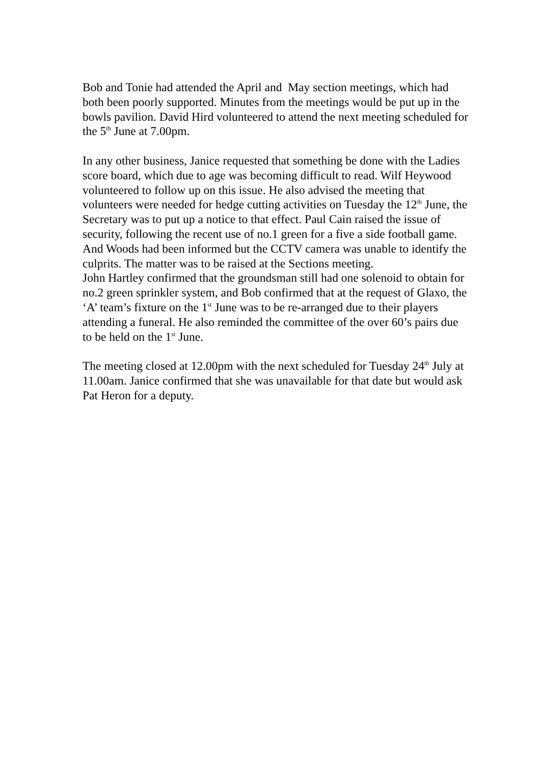Bob and Tonie had attended the April and May section meetings, which had both been poorly supported. Minutes from the meetings would be put up in the bowls pavilion. David Hird volunteered to attend the next meeting scheduled for the 5<sup>th</sup> June at 7.00pm.
In any other business, Janice requested that something be done with the Ladies score board, which due to age was becoming difficult to read. Wilf Heywood volunteered to follow up on this issue. He also advised the meeting that volunteers were needed for hedge cutting activities on Tuesday the 12<sup>th</sup> June, the Secretary was to put up a notice to that effect. Paul Cain raised the issue of security, following the recent use of no.1 green for a five a side football game. And Woods had been informed but the CCTV camera was unable to identify the culprits. The matter was to be raised at the Sections meeting.
John Hartley confirmed that the groundsman still had one solenoid to obtain for no.2 green sprinkler system, and Bob confirmed that at the request of Glaxo, the ‘A’ team’s fixture on the 1<sup>st</sup> June was to be re-arranged due to their players attending a funeral. He also reminded the committee of the over 60’s pairs due to be held on the 1<sup>st</sup> June.
The meeting closed at 12.00pm with the next scheduled for Tuesday 24<sup>th</sup> July at 11.00am. Janice confirmed that she was unavailable for that date but would ask Pat Heron for a deputy.